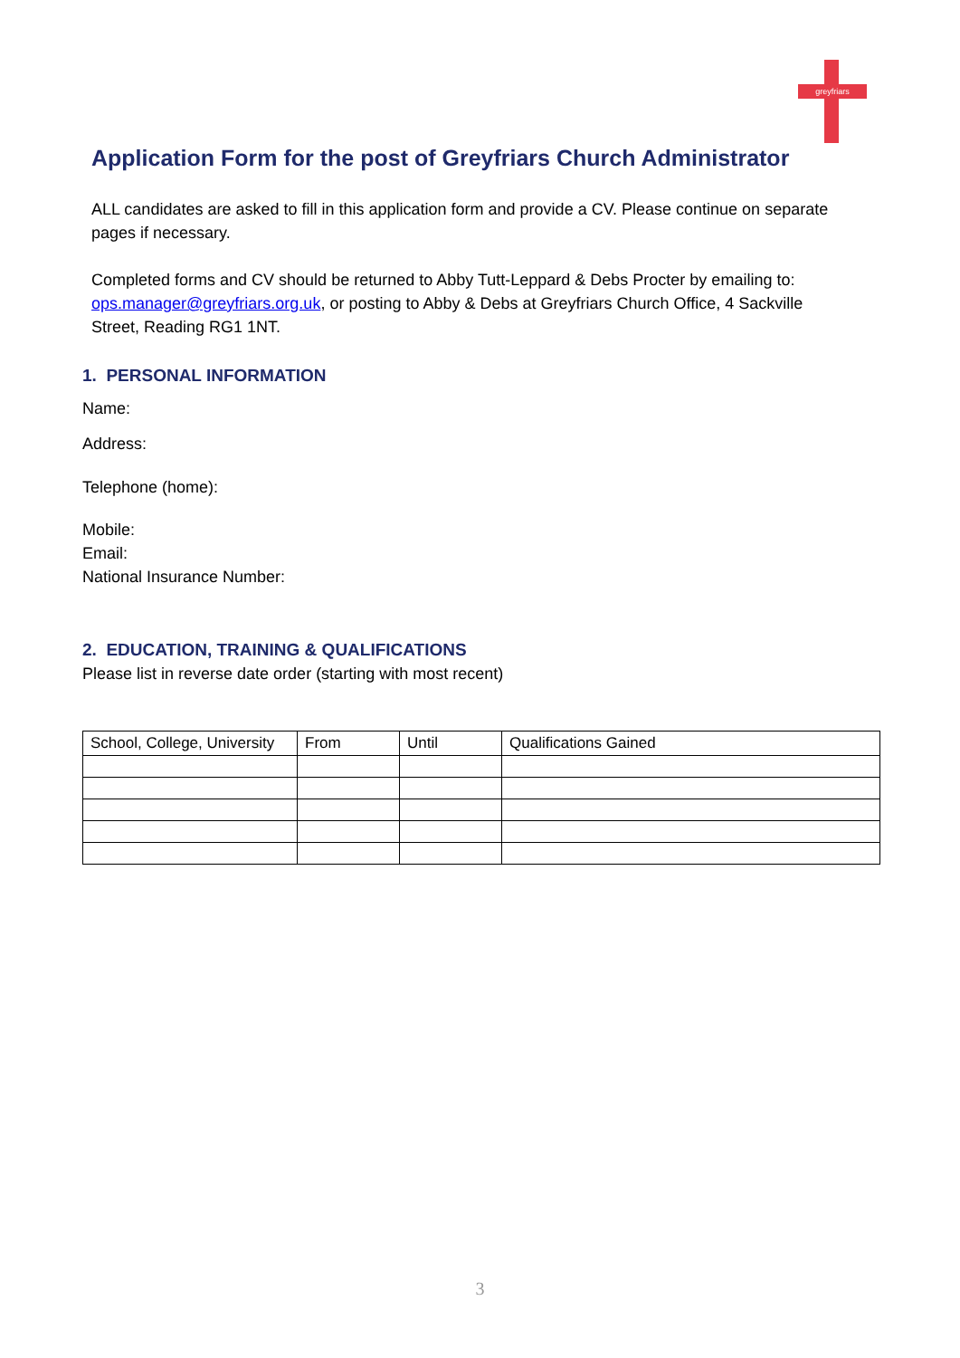greyfriars
Application Form for the post of Greyfriars Church Administrator
ALL candidates are asked to fill in this application form and provide a CV. Please continue on separate pages if necessary.
Completed forms and CV should be returned to Abby Tutt-Leppard & Debs Procter by emailing to: ops.manager@greyfriars.org.uk, or posting to Abby & Debs at Greyfriars Church Office, 4 Sackville Street, Reading RG1 1NT.
1. PERSONAL INFORMATION
Name:
Address:
Telephone (home):
Mobile:
Email:
National Insurance Number:
2. EDUCATION, TRAINING & QUALIFICATIONS
Please list in reverse date order (starting with most recent)
| School, College, University | From | Until | Qualifications Gained |
3